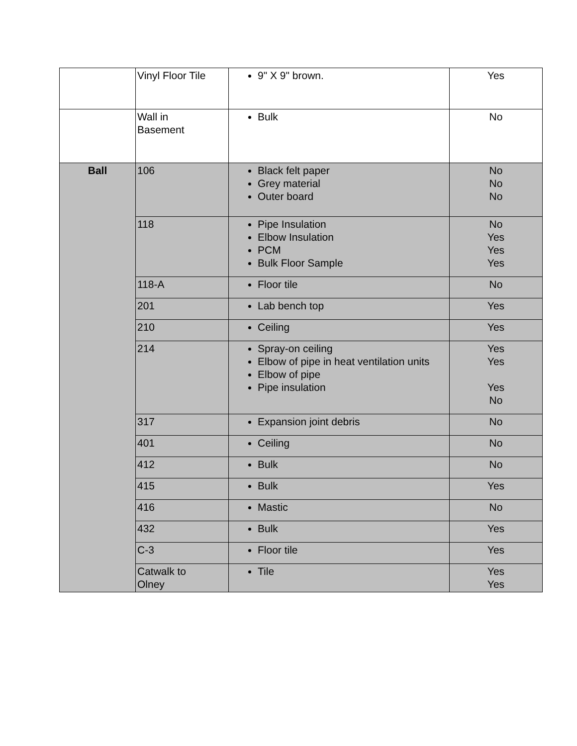| | Vinyl Floor Tile | 9" X 9" brown. | Yes |
| | Wall in Basement | Bulk | No |
| Ball | 106 | Black felt paper Grey material Outer board | No No No |
| | 118 | Pipe Insulation Elbow Insulation PCM Bulk Floor Sample | No Yes Yes Yes |
| | 118-A | Floor tile | No |
| | 201 | Lab bench top | Yes |
| | 210 | Ceiling | Yes |
| | 214 | Spray-on ceiling Elbow of pipe in heat ventilation units Elbow of pipe Pipe insulation | Yes Yes Yes No |
| | 317 | Expansion joint debris | No |
| | 401 | Ceiling | No |
| | 412 | Bulk | No |
| | 415 | Bulk | Yes |
| | 416 | Mastic | No |
| | 432 | Bulk | Yes |
| | C-3 | Floor tile | Yes |
| | Catwalk to Olney | Tile | Yes Yes |